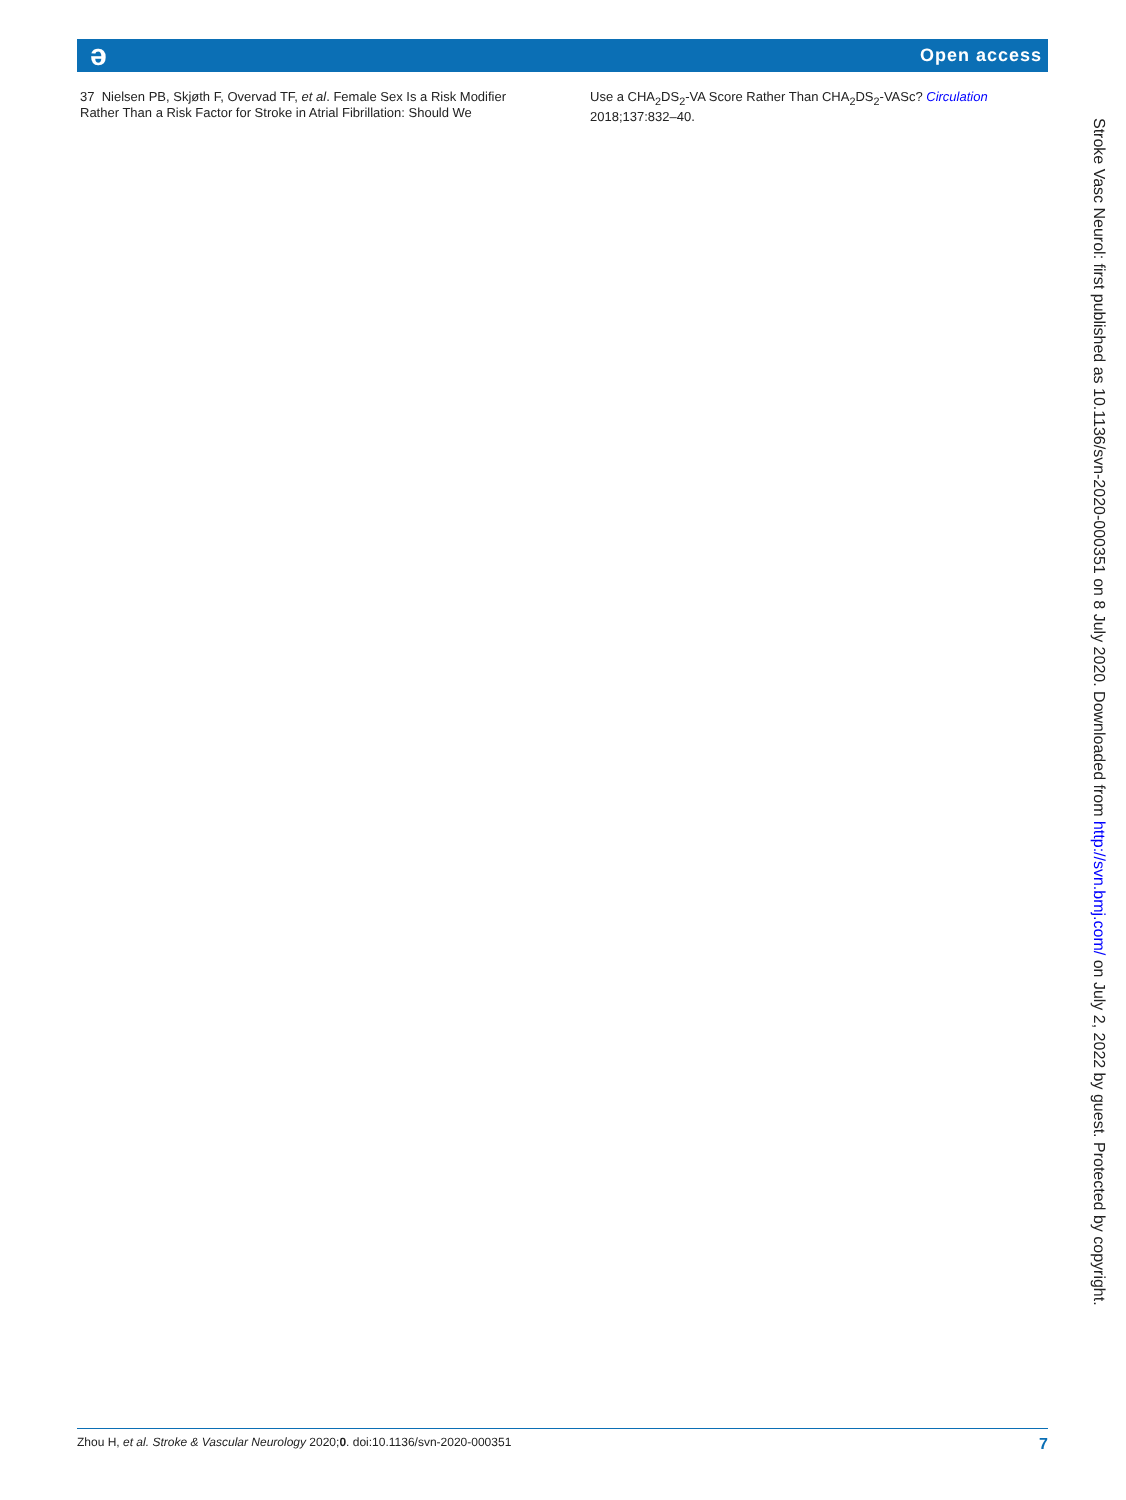ǝ Open access
37 Nielsen PB, Skjøth F, Overvad TF, et al. Female Sex Is a Risk Modifier Rather Than a Risk Factor for Stroke in Atrial Fibrillation: Should We
Use a CHA<sub>2</sub>DS<sub>2</sub>-VA Score Rather Than CHA<sub>2</sub>DS<sub>2</sub>-VASc? Circulation 2018;137:832–40.
Stroke Vasc Neurol: first published as 10.1136/svn-2020-000351 on 8 July 2020. Downloaded from http://svn.bmj.com/ on July 2, 2022 by guest. Protected by copyright.
Zhou H, et al. Stroke & Vascular Neurology 2020;0. doi:10.1136/svn-2020-000351 7